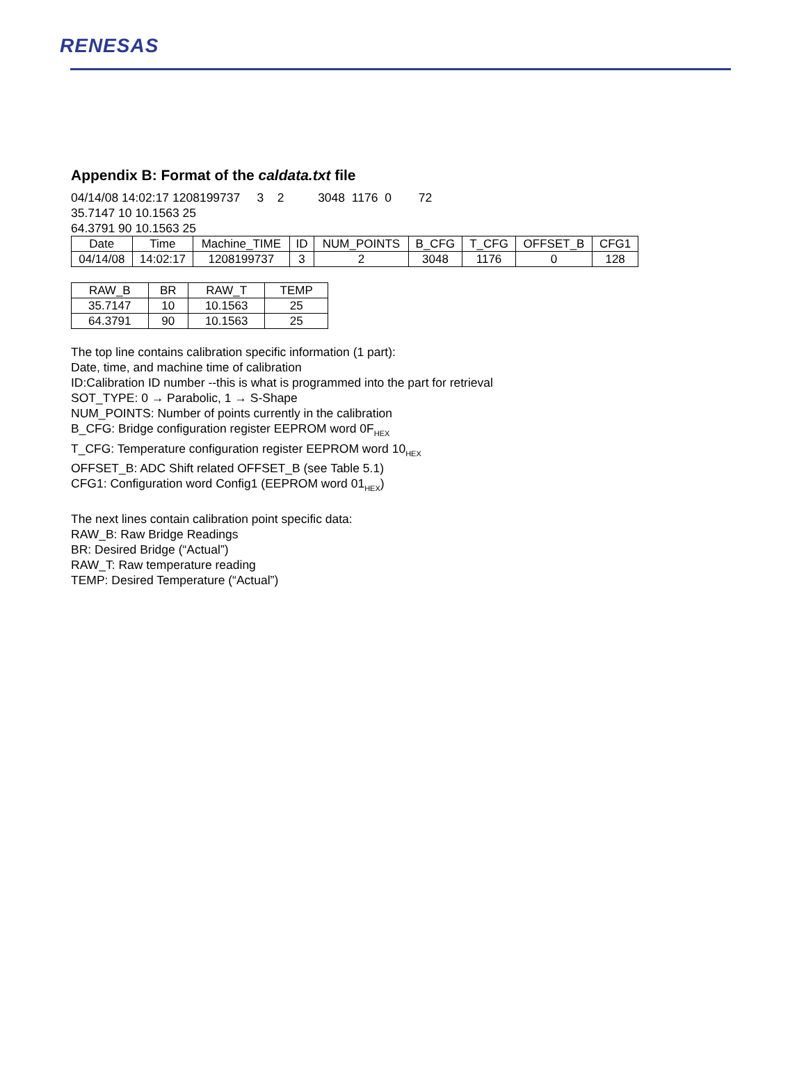RENESAS
Appendix B: Format of the caldata.txt file
04/14/08 14:02:17 1208199737 3 2 3048 1176 0 72
35.7147 10 10.1563 25
64.3791 90 10.1563 25
| Date | Time | Machine_TIME | ID | NUM_POINTS | B_CFG | T_CFG | OFFSET_B | CFG1 |
| --- | --- | --- | --- | --- | --- | --- | --- | --- |
| 04/14/08 | 14:02:17 | 1208199737 | 3 | 2 | 3048 | 1176 | 0 | 128 |
| RAW_B | BR | RAW_T | TEMP |
| --- | --- | --- | --- |
| 35.7147 | 10 | 10.1563 | 25 |
| 64.3791 | 90 | 10.1563 | 25 |
The top line contains calibration specific information (1 part):
Date, time, and machine time of calibration
ID:Calibration ID number --this is what is programmed into the part for retrieval
SOT_TYPE: 0 → Parabolic, 1 → S-Shape
NUM_POINTS: Number of points currently in the calibration
B_CFG: Bridge configuration register EEPROM word 0F<sub>HEX</sub>
T_CFG: Temperature configuration register EEPROM word 10<sub>HEX</sub>
OFFSET_B: ADC Shift related OFFSET_B (see Table 5.1)
CFG1: Configuration word Config1 (EEPROM word 01<sub>HEX</sub>)
The next lines contain calibration point specific data:
RAW_B: Raw Bridge Readings
BR: Desired Bridge (“Actual”)
RAW_T: Raw temperature reading
TEMP: Desired Temperature (“Actual”)